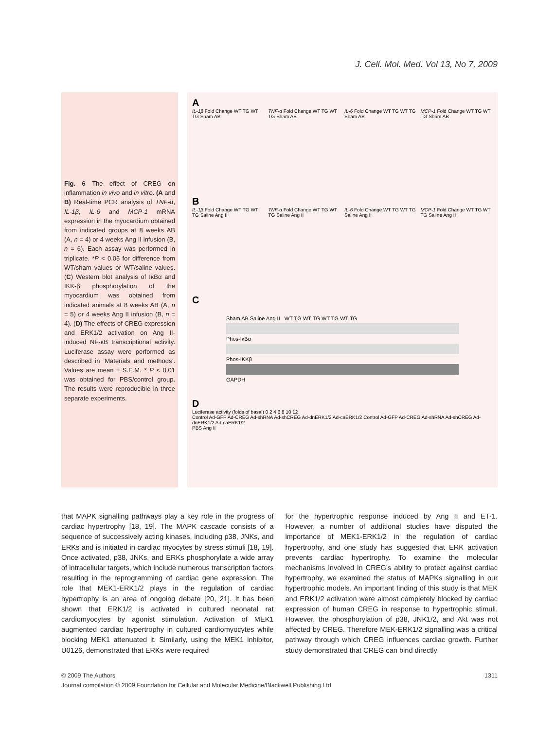J. Cell. Mol. Med. Vol 13, No 7, 2009
Fig. 6 The effect of CREG on inflammation in vivo and in vitro. (A and B) Real-time PCR analysis of TNF-α, IL-1β, IL-6 and MCP-1 mRNA expression in the myocardium obtained from indicated groups at 8 weeks AB (A, n = 4) or 4 weeks Ang II infusion (B, n = 6). Each assay was performed in triplicate. *P < 0.05 for difference from WT/sham values or WT/saline values. (C) Western blot analysis of IκBα and IKK-β phosphorylation of the myocardium was obtained from indicated animals at 8 weeks AB (A, n = 5) or 4 weeks Ang II infusion (B, n = 4). (D) The effects of CREG expression and ERK1/2 activation on Ang II-induced NF-κB transcriptional activity. Luciferase assay were performed as described in ‘Materials and methods’. Values are mean ± S.E.M. * P < 0.01 was obtained for PBS/control group. The results were reproducible in three separate experiments.
A
IL-1β Fold Change WT TG WT TG Sham AB
TNF-α Fold Change WT TG WT TG Sham AB
IL-6 Fold Change WT TG WT TG Sham AB
MCP-1 Fold Change WT TG WT TG Sham AB
B
IL-1β Fold Change WT TG WT TG Saline Ang II
TNF-α Fold Change WT TG WT TG Saline Ang II
IL-6 Fold Change WT TG WT TG Saline Ang II
MCP-1 Fold Change WT TG WT TG Saline Ang II
C
Sham AB Saline Ang II WT TG WT TG WT TG WT TG
Phos-IκBα
Phos-IKKβ
GAPDH
D
Luciferase activity (folds of basal) 0 2 4 6 8 10 12
Control Ad-GFP Ad-CREG Ad-shRNA Ad-shCREG Ad-dnERK1/2 Ad-caERK1/2 Control Ad-GFP Ad-CREG Ad-shRNA Ad-shCREG Ad-dnERK1/2 Ad-caERK1/2
PBS Ang II
that MAPK signalling pathways play a key role in the progress of cardiac hypertrophy [18, 19]. The MAPK cascade consists of a sequence of successively acting kinases, including p38, JNKs, and ERKs and is initiated in cardiac myocytes by stress stimuli [18, 19]. Once activated, p38, JNKs, and ERKs phosphorylate a wide array of intracellular targets, which include numerous transcription factors resulting in the reprogramming of cardiac gene expression. The role that MEK1-ERK1/2 plays in the regulation of cardiac hypertrophy is an area of ongoing debate [20, 21]. It has been shown that ERK1/2 is activated in cultured neonatal rat cardiomyocytes by agonist stimulation. Activation of MEK1 augmented cardiac hypertrophy in cultured cardiomyocytes while blocking MEK1 attenuated it. Similarly, using the MEK1 inhibitor, U0126, demonstrated that ERKs were required
for the hypertrophic response induced by Ang II and ET-1. However, a number of additional studies have disputed the importance of MEK1-ERK1/2 in the regulation of cardiac hypertrophy, and one study has suggested that ERK activation prevents cardiac hypertrophy. To examine the molecular mechanisms involved in CREG’s ability to protect against cardiac hypertrophy, we examined the status of MAPKs signalling in our hypertrophic models. An important finding of this study is that MEK and ERK1/2 activation were almost completely blocked by cardiac expression of human CREG in response to hypertrophic stimuli. However, the phosphorylation of p38, JNK1/2, and Akt was not affected by CREG. Therefore MEK-ERK1/2 signalling was a critical pathway through which CREG influences cardiac growth. Further study demonstrated that CREG can bind directly
© 2009 The Authors 1311
Journal compilation © 2009 Foundation for Cellular and Molecular Medicine/Blackwell Publishing Ltd